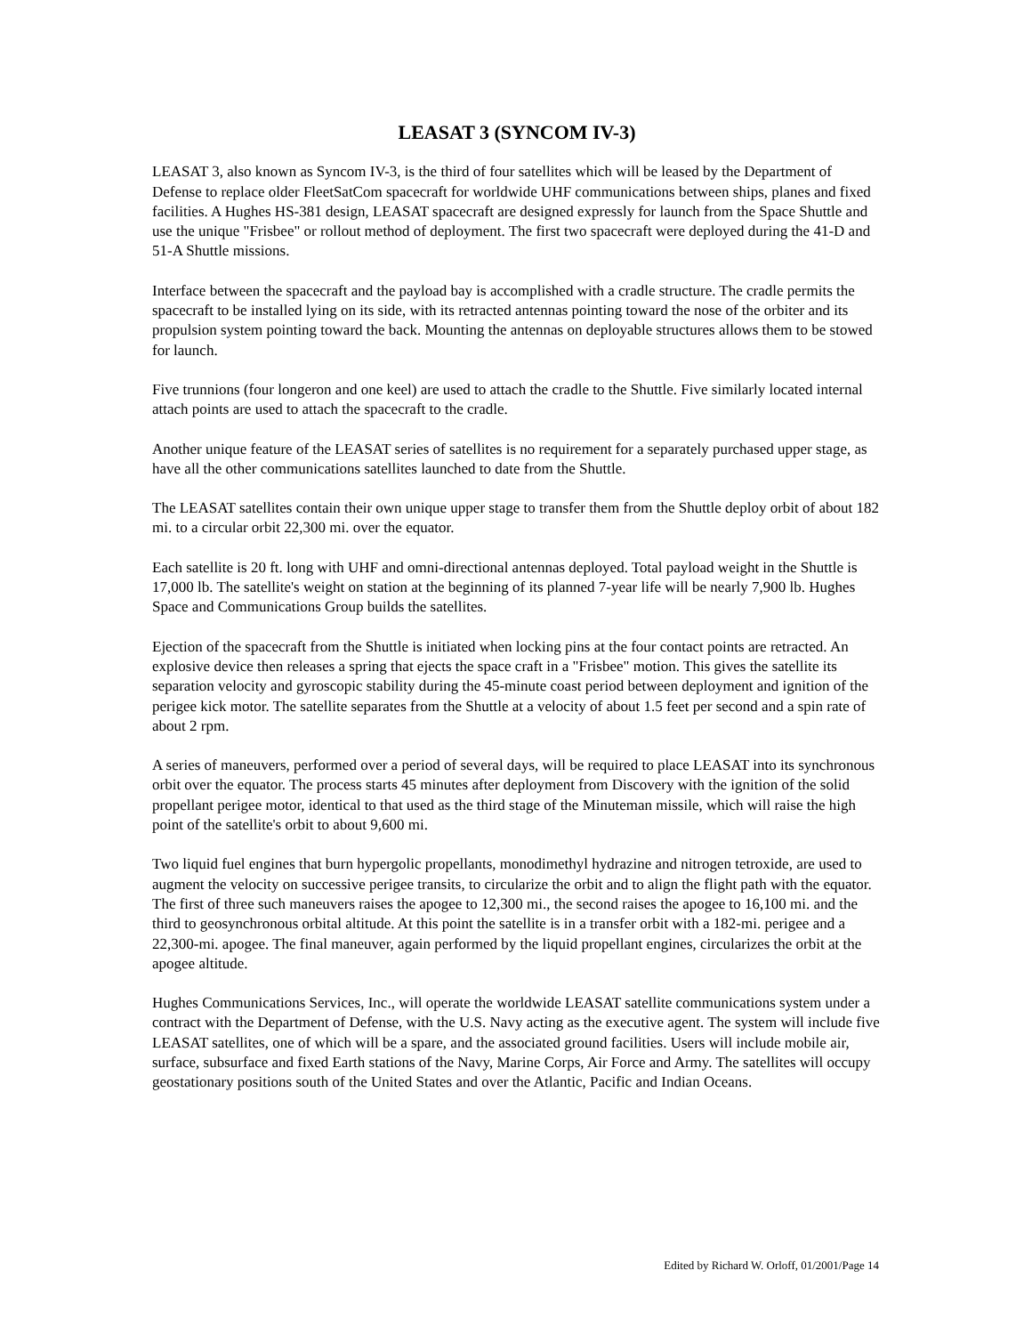LEASAT 3 (SYNCOM IV-3)
LEASAT 3, also known as Syncom IV-3, is the third of four satellites which will be leased by the Department of Defense to replace older FleetSatCom spacecraft for worldwide UHF communications between ships, planes and fixed facilities. A Hughes HS-381 design, LEASAT spacecraft are designed expressly for launch from the Space Shuttle and use the unique "Frisbee" or rollout method of deployment. The first two spacecraft were deployed during the 41-D and 51-A Shuttle missions.
Interface between the spacecraft and the payload bay is accomplished with a cradle structure. The cradle permits the spacecraft to be installed lying on its side, with its retracted antennas pointing toward the nose of the orbiter and its propulsion system pointing toward the back. Mounting the antennas on deployable structures allows them to be stowed for launch.
Five trunnions (four longeron and one keel) are used to attach the cradle to the Shuttle. Five similarly located internal attach points are used to attach the spacecraft to the cradle.
Another unique feature of the LEASAT series of satellites is no requirement for a separately purchased upper stage, as have all the other communications satellites launched to date from the Shuttle.
The LEASAT satellites contain their own unique upper stage to transfer them from the Shuttle deploy orbit of about 182 mi. to a circular orbit 22,300 mi. over the equator.
Each satellite is 20 ft. long with UHF and omni-directional antennas deployed. Total payload weight in the Shuttle is 17,000 lb. The satellite's weight on station at the beginning of its planned 7-year life will be nearly 7,900 lb. Hughes Space and Communications Group builds the satellites.
Ejection of the spacecraft from the Shuttle is initiated when locking pins at the four contact points are retracted. An explosive device then releases a spring that ejects the space craft in a "Frisbee" motion. This gives the satellite its separation velocity and gyroscopic stability during the 45-minute coast period between deployment and ignition of the perigee kick motor. The satellite separates from the Shuttle at a velocity of about 1.5 feet per second and a spin rate of about 2 rpm.
A series of maneuvers, performed over a period of several days, will be required to place LEASAT into its synchronous orbit over the equator. The process starts 45 minutes after deployment from Discovery with the ignition of the solid propellant perigee motor, identical to that used as the third stage of the Minuteman missile, which will raise the high point of the satellite's orbit to about 9,600 mi.
Two liquid fuel engines that burn hypergolic propellants, monodimethyl hydrazine and nitrogen tetroxide, are used to augment the velocity on successive perigee transits, to circularize the orbit and to align the flight path with the equator. The first of three such maneuvers raises the apogee to 12,300 mi., the second raises the apogee to 16,100 mi. and the third to geosynchronous orbital altitude. At this point the satellite is in a transfer orbit with a 182-mi. perigee and a 22,300-mi. apogee. The final maneuver, again performed by the liquid propellant engines, circularizes the orbit at the apogee altitude.
Hughes Communications Services, Inc., will operate the worldwide LEASAT satellite communications system under a contract with the Department of Defense, with the U.S. Navy acting as the executive agent. The system will include five LEASAT satellites, one of which will be a spare, and the associated ground facilities. Users will include mobile air, surface, subsurface and fixed Earth stations of the Navy, Marine Corps, Air Force and Army. The satellites will occupy geostationary positions south of the United States and over the Atlantic, Pacific and Indian Oceans.
Edited by Richard W. Orloff, 01/2001/Page 14